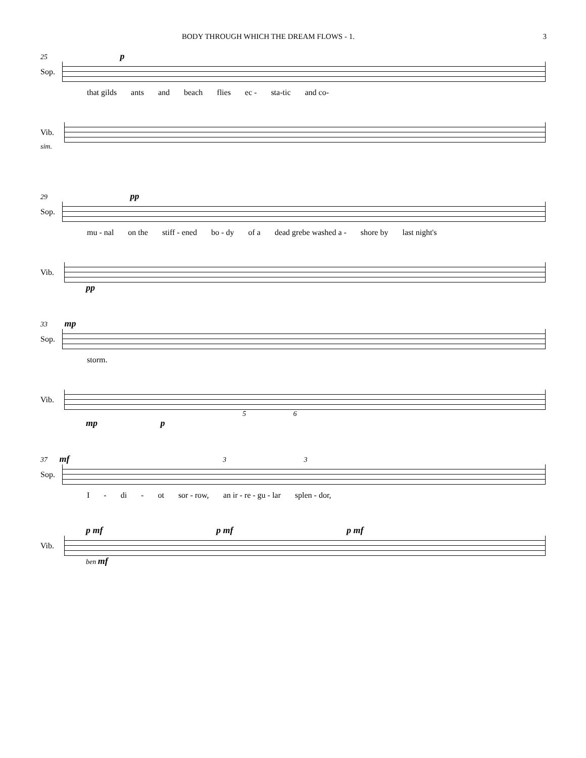BODY THROUGH WHICH THE DREAM FLOWS - 1. 3
25 p
Sop.
that gilds ants and beach flies ec - sta-tic and co-
Vib.
sim.
29 pp
Sop.
mu - nal on the stiff - ened bo - dy of a dead grebe washed a - shore by last night's
Vib.
pp
33 mp
Sop.
storm.
Vib.
5 6
mp p
37 mf 3 3
Sop.
I - di - ot sor - row, an ir - re - gu - lar splen - dor,
p mf p mf p mf
Vib.
ben mf